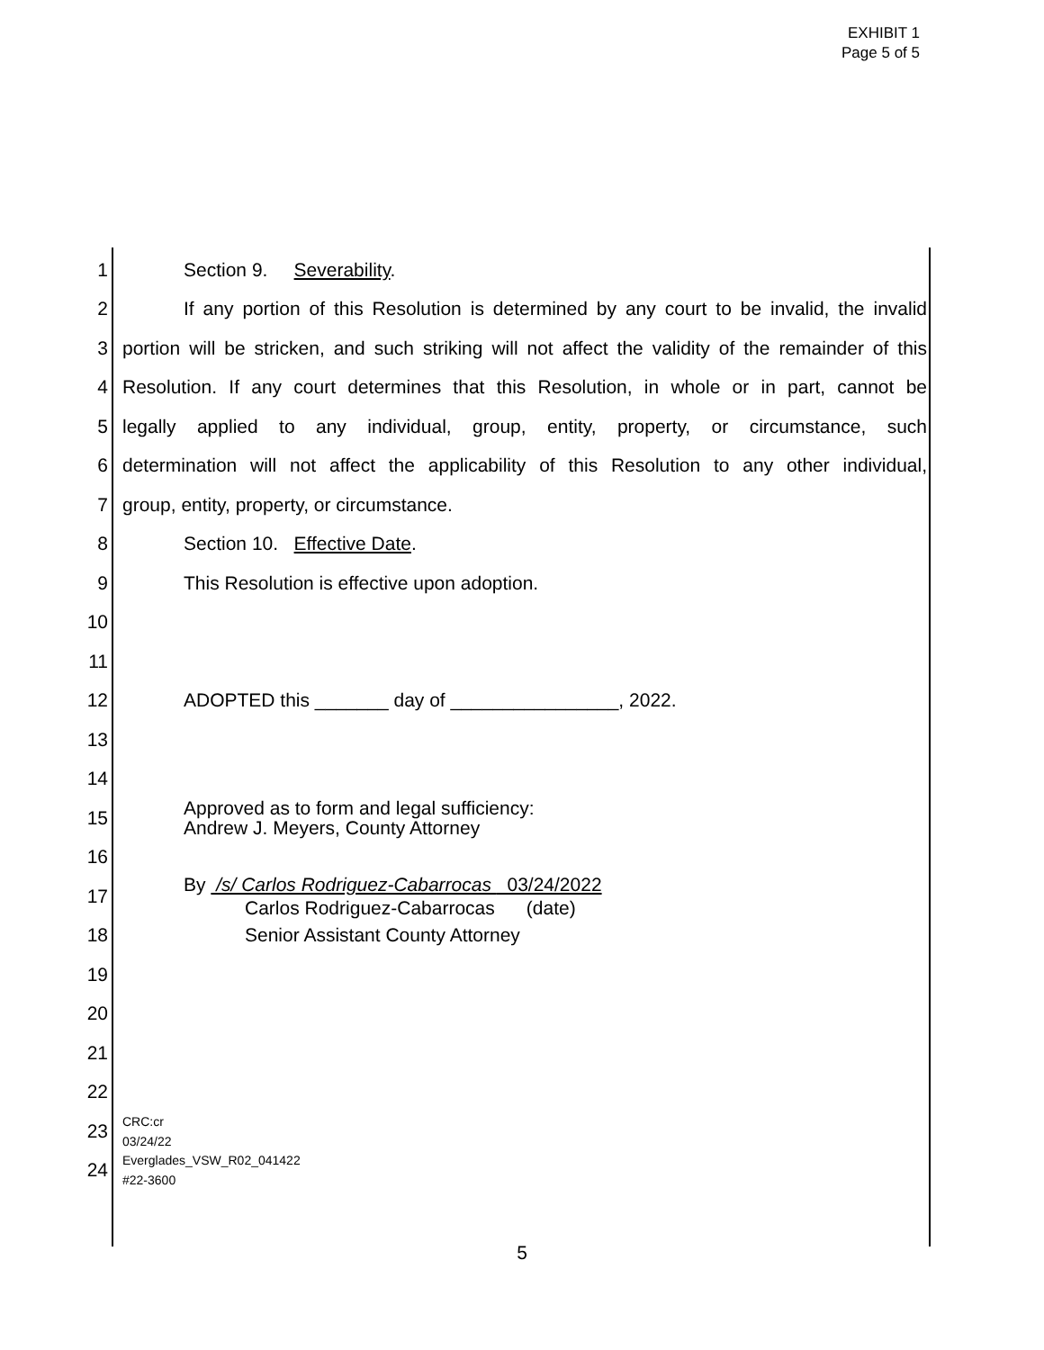EXHIBIT 1
Page 5 of 5
1 Section 9. Severability.
2 If any portion of this Resolution is determined by any court to be invalid, the invalid
3 portion will be stricken, and such striking will not affect the validity of the remainder of this
4 Resolution. If any court determines that this Resolution, in whole or in part, cannot be
5 legally applied to any individual, group, entity, property, or circumstance, such
6 determination will not affect the applicability of this Resolution to any other individual,
7 group, entity, property, or circumstance.
8 Section 10. Effective Date.
9 This Resolution is effective upon adoption.
10
11
12 ADOPTED this _______ day of ________________, 2022.
13
14
15 Approved as to form and legal sufficiency:
Andrew J. Meyers, County Attorney
16
17 By /s/ Carlos Rodriguez-Cabarrocas 03/24/2022
Carlos Rodriguez-Cabarrocas (date)
18 Senior Assistant County Attorney
19
20
21
22
23 CRC:cr
03/24/22
24 Everglades_VSW_R02_041422
#22-3600
5